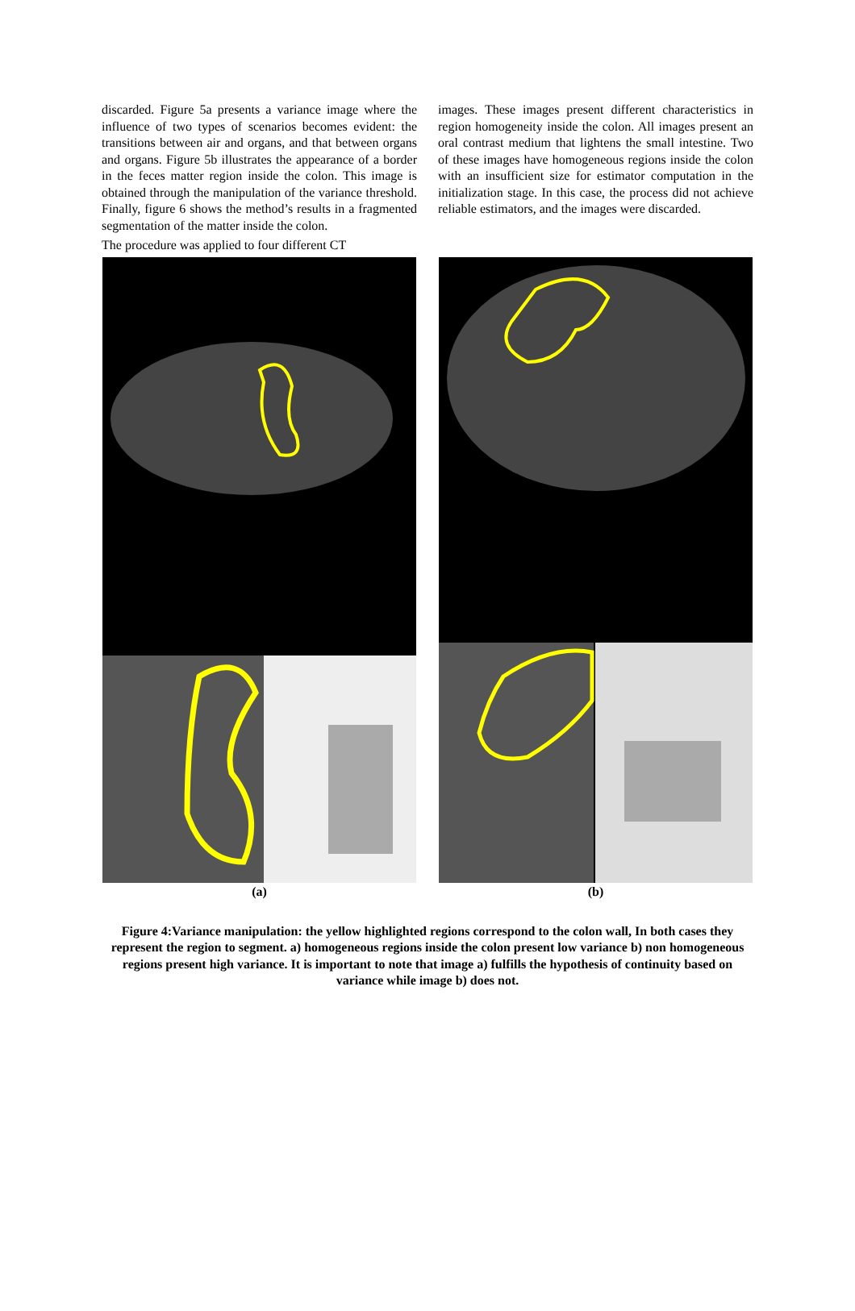discarded. Figure 5a presents a variance image where the influence of two types of scenarios becomes evident: the transitions between air and organs, and that between organs and organs. Figure 5b illustrates the appearance of a border in the feces matter region inside the colon. This image is obtained through the manipulation of the variance threshold. Finally, figure 6 shows the method’s results in a fragmented segmentation of the matter inside the colon.
The procedure was applied to four different CT
images. These images present different characteristics in region homogeneity inside the colon. All images present an oral contrast medium that lightens the small intestine. Two of these images have homogeneous regions inside the colon with an insufficient size for estimator computation in the initialization stage. In this case, the process did not achieve reliable estimators, and the images were discarded.
(a) (b)
Figure 4:Variance manipulation: the yellow highlighted regions correspond to the colon wall, In both cases they represent the region to segment. a) homogeneous regions inside the colon present low variance b) non homogeneous regions present high variance. It is important to note that image a) fulfills the hypothesis of continuity based on variance while image b) does not.